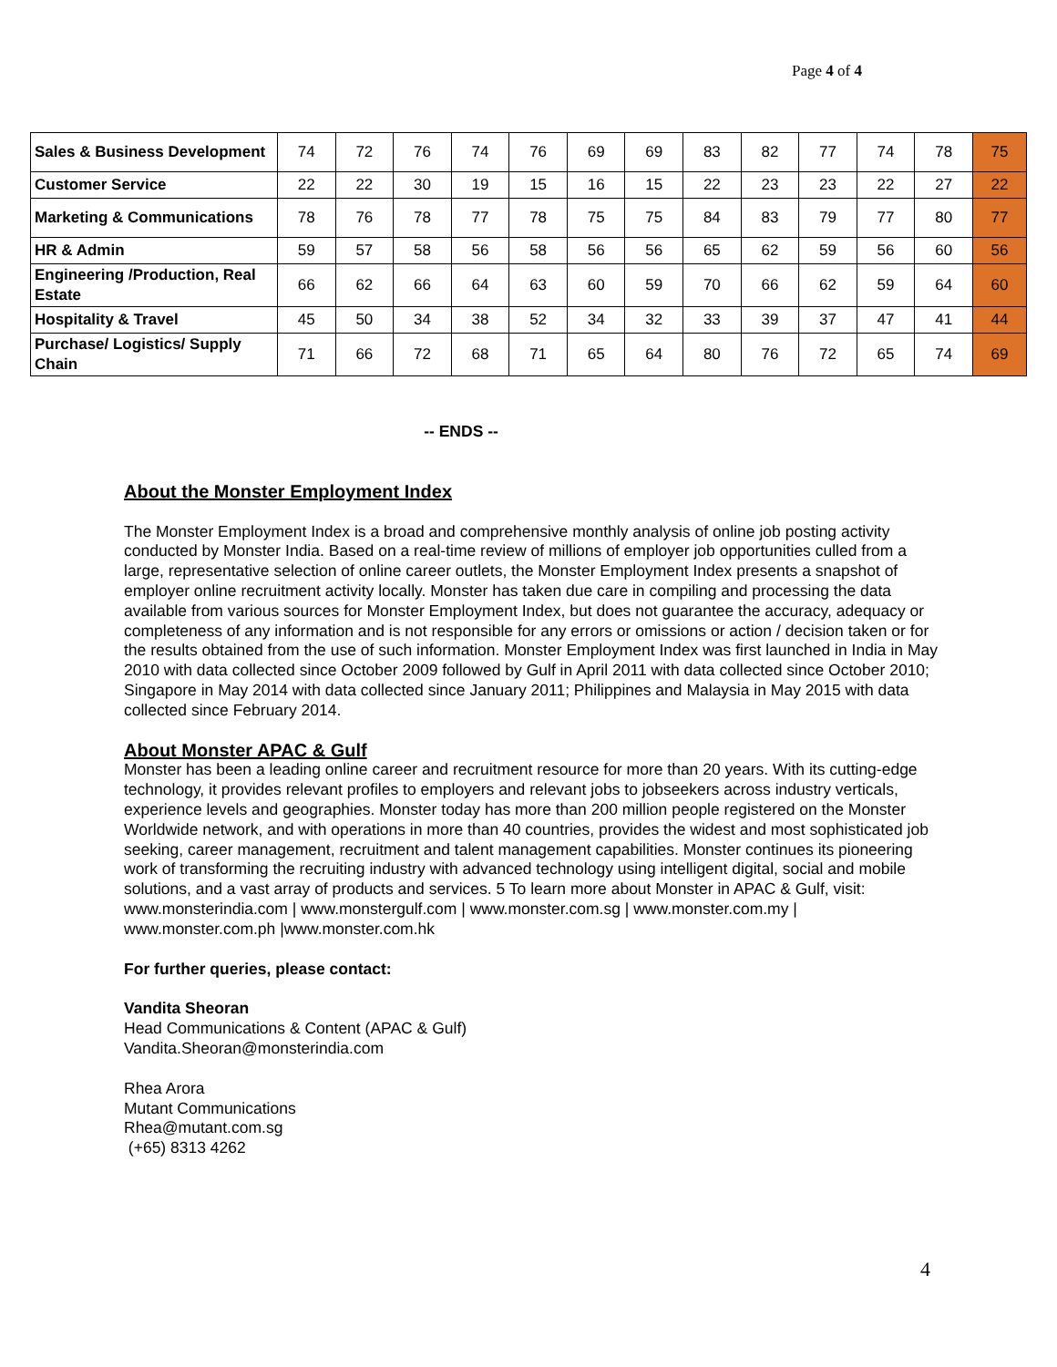Page 4 of 4
| Sales & Business Development | 74 | 72 | 76 | 74 | 76 | 69 | 69 | 83 | 82 | 77 | 74 | 78 | 75 |
| Customer Service | 22 | 22 | 30 | 19 | 15 | 16 | 15 | 22 | 23 | 23 | 22 | 27 | 22 |
| Marketing & Communications | 78 | 76 | 78 | 77 | 78 | 75 | 75 | 84 | 83 | 79 | 77 | 80 | 77 |
| HR & Admin | 59 | 57 | 58 | 56 | 58 | 56 | 56 | 65 | 62 | 59 | 56 | 60 | 56 |
| Engineering /Production, Real Estate | 66 | 62 | 66 | 64 | 63 | 60 | 59 | 70 | 66 | 62 | 59 | 64 | 60 |
| Hospitality & Travel | 45 | 50 | 34 | 38 | 52 | 34 | 32 | 33 | 39 | 37 | 47 | 41 | 44 |
| Purchase/ Logistics/ Supply Chain | 71 | 66 | 72 | 68 | 71 | 65 | 64 | 80 | 76 | 72 | 65 | 74 | 69 |
-- ENDS --
About the Monster Employment Index
The Monster Employment Index is a broad and comprehensive monthly analysis of online job posting activity conducted by Monster India. Based on a real-time review of millions of employer job opportunities culled from a large, representative selection of online career outlets, the Monster Employment Index presents a snapshot of employer online recruitment activity locally. Monster has taken due care in compiling and processing the data available from various sources for Monster Employment Index, but does not guarantee the accuracy, adequacy or completeness of any information and is not responsible for any errors or omissions or action / decision taken or for the results obtained from the use of such information. Monster Employment Index was first launched in India in May 2010 with data collected since October 2009 followed by Gulf in April 2011 with data collected since October 2010; Singapore in May 2014 with data collected since January 2011; Philippines and Malaysia in May 2015 with data collected since February 2014.
About Monster APAC & Gulf
Monster has been a leading online career and recruitment resource for more than 20 years. With its cutting-edge technology, it provides relevant profiles to employers and relevant jobs to jobseekers across industry verticals, experience levels and geographies. Monster today has more than 200 million people registered on the Monster Worldwide network, and with operations in more than 40 countries, provides the widest and most sophisticated job seeking, career management, recruitment and talent management capabilities. Monster continues its pioneering work of transforming the recruiting industry with advanced technology using intelligent digital, social and mobile solutions, and a vast array of products and services. 5 To learn more about Monster in APAC & Gulf, visit: www.monsterindia.com | www.monstergulf.com | www.monster.com.sg | www.monster.com.my | www.monster.com.ph |www.monster.com.hk
For further queries, please contact:
Vandita Sheoran
Head Communications & Content (APAC & Gulf)
Vandita.Sheoran@monsterindia.com
Rhea Arora
Mutant Communications
Rhea@mutant.com.sg
(+65) 8313 4262
4